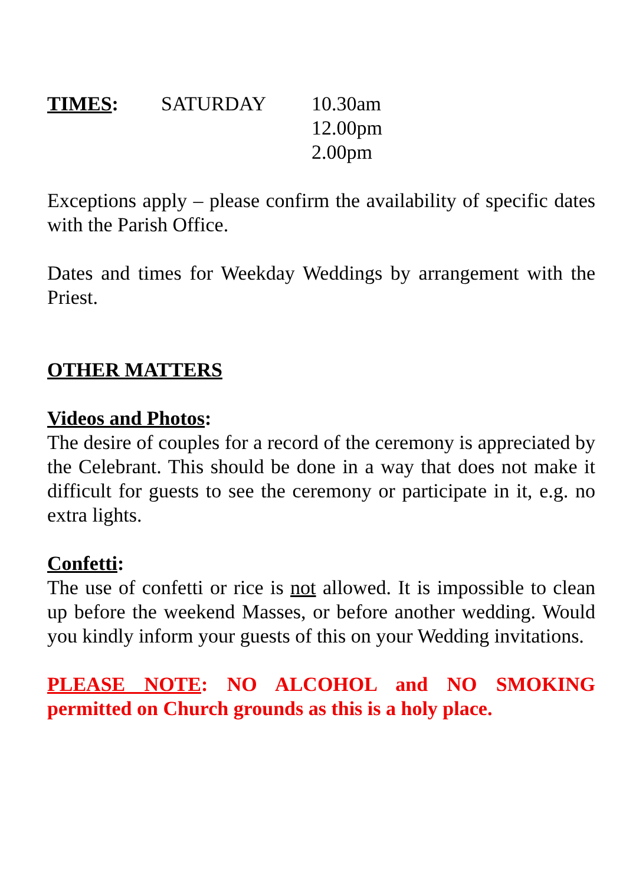TIMES: SATURDAY 10.30am
12.00pm
2.00pm
Exceptions apply – please confirm the availability of specific dates with the Parish Office.
Dates and times for Weekday Weddings by arrangement with the Priest.
OTHER MATTERS
Videos and Photos:
The desire of couples for a record of the ceremony is appreciated by the Celebrant. This should be done in a way that does not make it difficult for guests to see the ceremony or participate in it, e.g. no extra lights.
Confetti:
The use of confetti or rice is not allowed. It is impossible to clean up before the weekend Masses, or before another wedding. Would you kindly inform your guests of this on your Wedding invitations.
PLEASE NOTE: NO ALCOHOL and NO SMOKING permitted on Church grounds as this is a holy place.